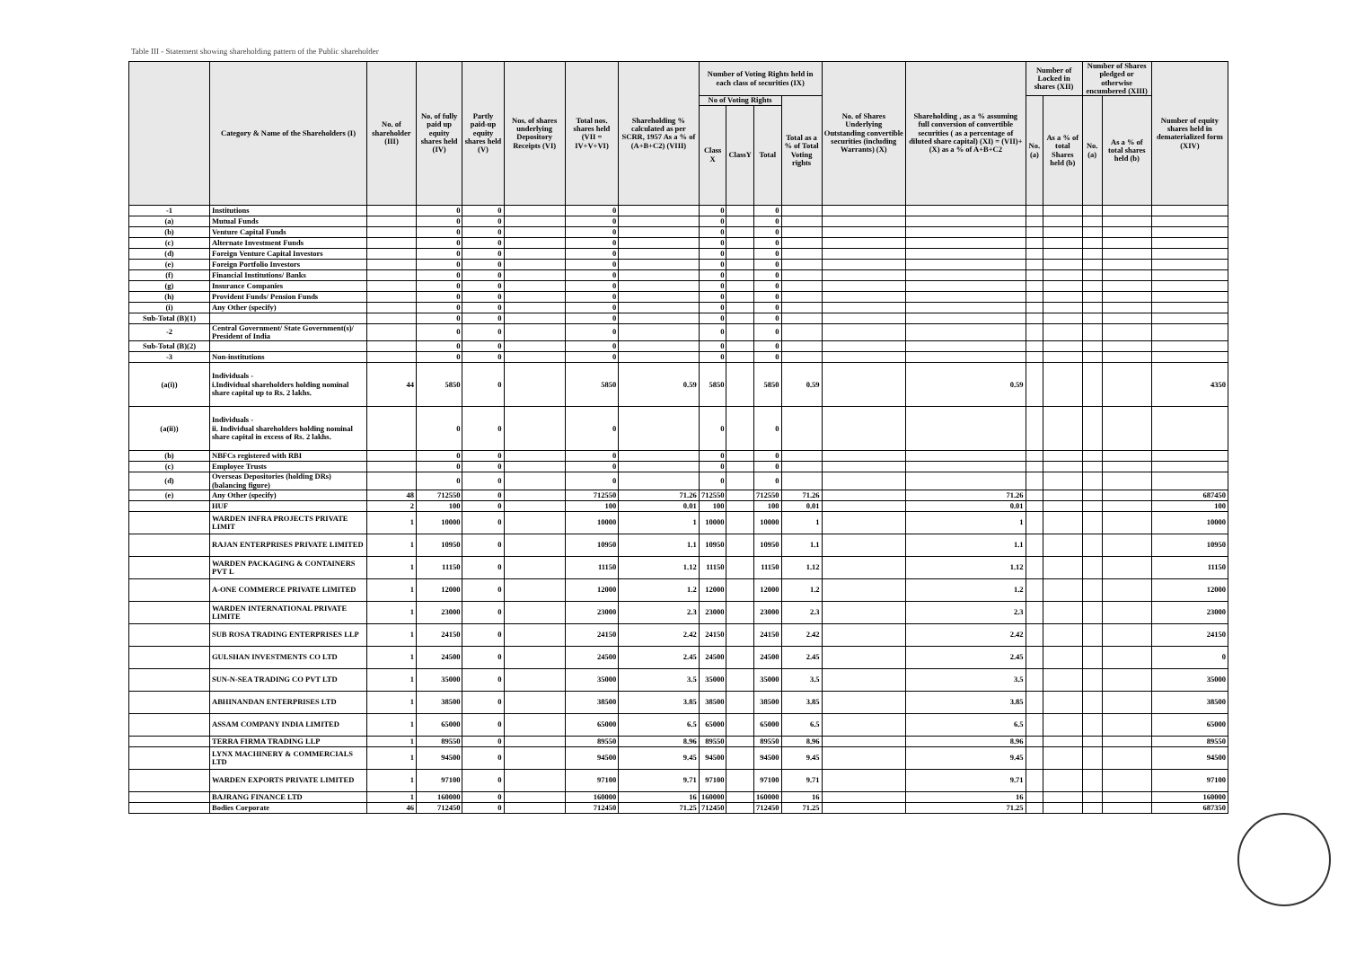Table III - Statement showing shareholding pattern of the Public shareholder
| | Category & Name of the Shareholders (I) | No. of shareholder (III) | No. of fully paid up equity shares held (IV) | Partly paid-up equity shares held (V) | Nos. of shares underlying Depository Receipts (VI) | Total nos. shares held (VII = IV+V+VI) | Shareholding % calculated as per SCRR, 1957 As a % of (A+B+C2) (VIII) | Number of Voting Rights held in each class of securities (IX) | | | | No. of Shares Underlying Outstanding convertible securities (including Warrants) (X) | Shareholding , as a % assuming full conversion of convertible securities ( as a percentage of diluted share capital) (XI) = (VII)+(X) as a % of A+B+C2 | Number of Locked in shares (XII) | | Number of Shares pledged or otherwise encumbered (XIII) | | Number of equity shares held in dematerialized form (XIV) |
| --- | --- | --- | --- | --- | --- | --- | --- | --- | --- | --- | --- | --- | --- | --- | --- | --- | --- | --- |
| | | | | | | | | No of Voting Rights | | | Total as a % of Total Voting rights | | | No. (a) | As a % of total Shares held (b) | No. (a) | As a % of total shares held (b) | |
| | | | | | | | | Class X | ClassY | Total | | | | | | | | |
| -1 | Institutions | | 0 | 0 | | 0 | | 0 | | 0 | | | | | | | | |
| (a) | Mutual Funds | | 0 | 0 | | 0 | | 0 | | 0 | | | | | | | | |
| (b) | Venture Capital Funds | | 0 | 0 | | 0 | | 0 | | 0 | | | | | | | | |
| (c) | Alternate Investment Funds | | 0 | 0 | | 0 | | 0 | | 0 | | | | | | | | |
| (d) | Foreign Venture Capital Investors | | 0 | 0 | | 0 | | 0 | | 0 | | | | | | | | |
| (e) | Foreign Portfolio Investors | | 0 | 0 | | 0 | | 0 | | 0 | | | | | | | | |
| (f) | Financial Institutions/ Banks | | 0 | 0 | | 0 | | 0 | | 0 | | | | | | | | |
| (g) | Insurance Companies | | 0 | 0 | | 0 | | 0 | | 0 | | | | | | | | |
| (h) | Provident Funds/ Pension Funds | | 0 | 0 | | 0 | | 0 | | 0 | | | | | | | | |
| (i) | Any Other (specify) | | 0 | 0 | | 0 | | 0 | | 0 | | | | | | | | |
| Sub-Total (B)(1) | | | 0 | 0 | | 0 | | 0 | | 0 | | | | | | | | |
| -2 | Central Government/ State Government(s)/ President of India | | 0 | 0 | | 0 | | 0 | | 0 | | | | | | | | |
| Sub-Total (B)(2) | | | 0 | 0 | | 0 | | 0 | | 0 | | | | | | | | |
| -3 | Non-institutions | | 0 | 0 | | 0 | | 0 | | 0 | | | | | | | | |
| (a(i)) | Individuals - i.Individual shareholders holding nominal share capital up to Rs. 2 lakhs. | 44 | 5850 | 0 | | 5850 | 0.59 | 5850 | | 5850 | 0.59 | | 0.59 | | | | | 4350 |
| (a(ii)) | Individuals - ii. Individual shareholders holding nominal share capital in excess of Rs. 2 lakhs. | | 0 | 0 | | 0 | | 0 | | 0 | | | | | | | | |
| (b) | NBFCs registered with RBI | | 0 | 0 | | 0 | | 0 | | 0 | | | | | | | | |
| (c) | Employee Trusts | | 0 | 0 | | 0 | | 0 | | 0 | | | | | | | | |
| (d) | Overseas Depositories (holding DRs) (balancing figure) | | 0 | 0 | | 0 | | 0 | | 0 | | | | | | | | |
| (e) | Any Other (specify) | 48 | 712550 | 0 | | 712550 | 71.26 | 712550 | | 712550 | 71.26 | | 71.26 | | | | | 687450 |
| | HUF | 2 | 100 | 0 | | 100 | 0.01 | 100 | | 100 | 0.01 | | 0.01 | | | | | 100 |
| | WARDEN INFRA PROJECTS PRIVATE LIMIT | 1 | 10000 | 0 | | 10000 | 1 | 10000 | | 10000 | 1 | | 1 | | | | | 10000 |
| | RAJAN ENTERPRISES PRIVATE LIMITED | 1 | 10950 | 0 | | 10950 | 1.1 | 10950 | | 10950 | 1.1 | | 1.1 | | | | | 10950 |
| | WARDEN PACKAGING & CONTAINERS PVT L | 1 | 11150 | 0 | | 11150 | 1.12 | 11150 | | 11150 | 1.12 | | 1.12 | | | | | 11150 |
| | A-ONE COMMERCE PRIVATE LIMITED | 1 | 12000 | 0 | | 12000 | 1.2 | 12000 | | 12000 | 1.2 | | 1.2 | | | | | 12000 |
| | WARDEN INTERNATIONAL PRIVATE LIMITE | 1 | 23000 | 0 | | 23000 | 2.3 | 23000 | | 23000 | 2.3 | | 2.3 | | | | | 23000 |
| | SUB ROSA TRADING ENTERPRISES LLP | 1 | 24150 | 0 | | 24150 | 2.42 | 24150 | | 24150 | 2.42 | | 2.42 | | | | | 24150 |
| | GULSHAN INVESTMENTS CO LTD | 1 | 24500 | 0 | | 24500 | 2.45 | 24500 | | 24500 | 2.45 | | 2.45 | | | | | 0 |
| | SUN-N-SEA TRADING CO PVT LTD | 1 | 35000 | 0 | | 35000 | 3.5 | 35000 | | 35000 | 3.5 | | 3.5 | | | | | 35000 |
| | ABHINANDAN ENTERPRISES LTD | 1 | 38500 | 0 | | 38500 | 3.85 | 38500 | | 38500 | 3.85 | | 3.85 | | | | | 38500 |
| | ASSAM COMPANY INDIA LIMITED | 1 | 65000 | 0 | | 65000 | 6.5 | 65000 | | 65000 | 6.5 | | 6.5 | | | | | 65000 |
| | TERRA FIRMA TRADING LLP | 1 | 89550 | 0 | | 89550 | 8.96 | 89550 | | 89550 | 8.96 | | 8.96 | | | | | 89550 |
| | LYNX MACHINERY & COMMERCIALS LTD | 1 | 94500 | 0 | | 94500 | 9.45 | 94500 | | 94500 | 9.45 | | 9.45 | | | | | 94500 |
| | WARDEN EXPORTS PRIVATE LIMITED | 1 | 97100 | 0 | | 97100 | 9.71 | 97100 | | 97100 | 9.71 | | 9.71 | | | | | 97100 |
| | BAJRANG FINANCE LTD | 1 | 160000 | 0 | | 160000 | 16 | 160000 | | 160000 | 16 | | 16 | | | | | 160000 |
| | Bodies Corporate | 46 | 712450 | 0 | | 712450 | 71.25 | 712450 | | 712450 | 71.25 | | 71.25 | | | | | 687350 |